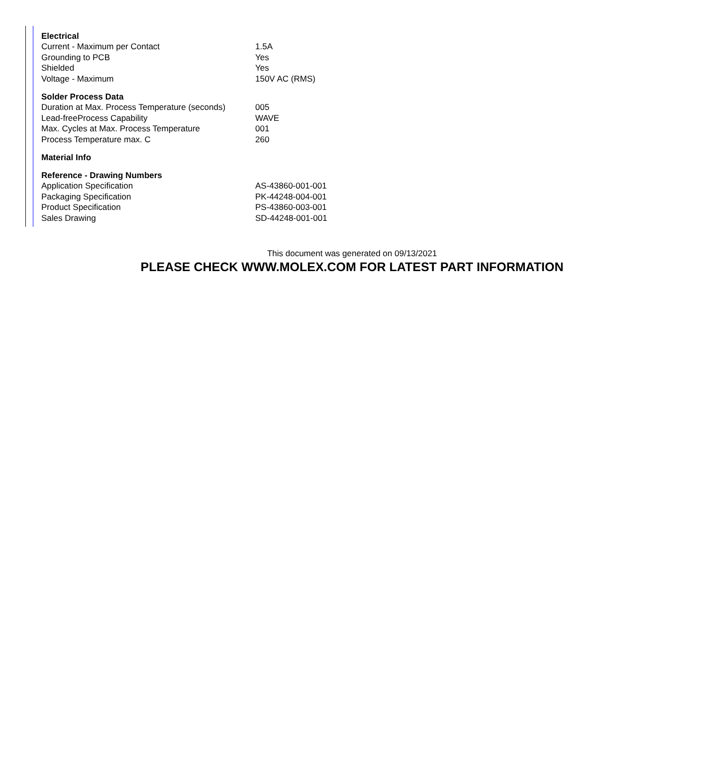| Electrical | |
| --- | --- |
| Current - Maximum per Contact | 1.5A |
| Grounding to PCB | Yes |
| Shielded | Yes |
| Voltage - Maximum | 150V AC (RMS) |
| Solder Process Data | |
| Duration at Max. Process Temperature (seconds) | 005 |
| Lead-freeProcess Capability | WAVE |
| Max. Cycles at Max. Process Temperature | 001 |
| Process Temperature max. C | 260 |
| Material Info | |
| Reference - Drawing Numbers | |
| Application Specification | AS-43860-001-001 |
| Packaging Specification | PK-44248-004-001 |
| Product Specification | PS-43860-003-001 |
| Sales Drawing | SD-44248-001-001 |
This document was generated on 09/13/2021
PLEASE CHECK WWW.MOLEX.COM FOR LATEST PART INFORMATION